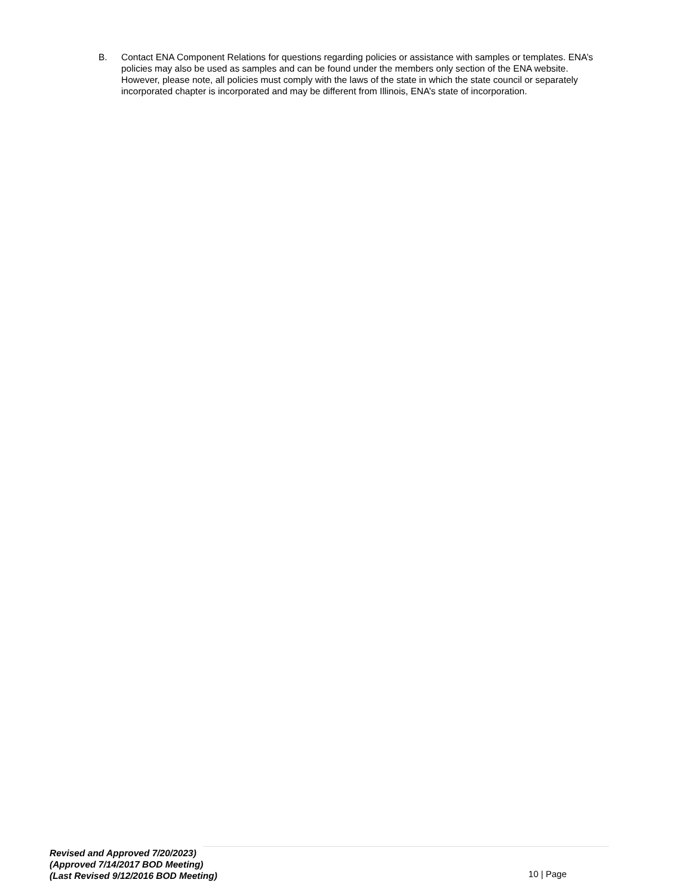B. Contact ENA Component Relations for questions regarding policies or assistance with samples or templates. ENA’s policies may also be used as samples and can be found under the members only section of the ENA website. However, please note, all policies must comply with the laws of the state in which the state council or separately incorporated chapter is incorporated and may be different from Illinois, ENA’s state of incorporation.
Revised and Approved 7/20/2023)
(Approved 7/14/2017 BOD Meeting)
(Last Revised 9/12/2016 BOD Meeting)
10 | Page